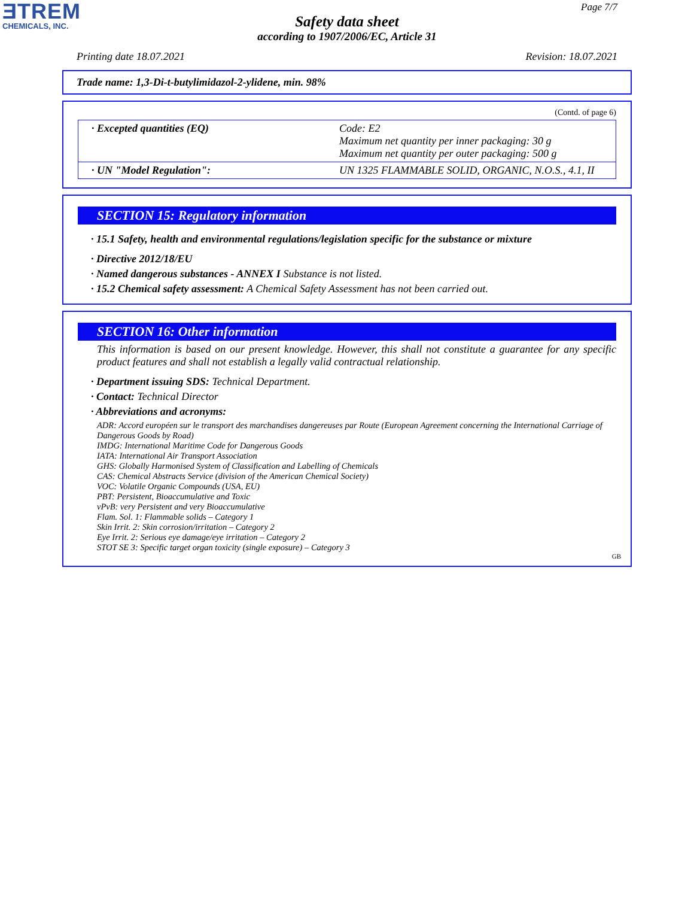ƎTREM
CHEMICALS, INC.
Page 7/7
Safety data sheet
according to 1907/2006/EC, Article 31
Printing date 18.07.2021 Revision: 18.07.2021
Trade name: 1,3-Di-t-butylimidazol-2-ylidene, min. 98%
(Contd. of page 6)
| · Excepted quantities (EQ) | Code: E2 Maximum net quantity per inner packaging: 30 g Maximum net quantity per outer packaging: 500 g |
| · UN "Model Regulation": | UN 1325 FLAMMABLE SOLID, ORGANIC, N.O.S., 4.1, II |
SECTION 15: Regulatory information
· 15.1 Safety, health and environmental regulations/legislation specific for the substance or mixture
· Directive 2012/18/EU
· Named dangerous substances - ANNEX I Substance is not listed.
· 15.2 Chemical safety assessment: A Chemical Safety Assessment has not been carried out.
SECTION 16: Other information
This information is based on our present knowledge. However, this shall not constitute a guarantee for any specific product features and shall not establish a legally valid contractual relationship.
· Department issuing SDS: Technical Department.
· Contact: Technical Director
· Abbreviations and acronyms:
ADR: Accord européen sur le transport des marchandises dangereuses par Route (European Agreement concerning the International Carriage of Dangerous Goods by Road)
IMDG: International Maritime Code for Dangerous Goods
IATA: International Air Transport Association
GHS: Globally Harmonised System of Classification and Labelling of Chemicals
CAS: Chemical Abstracts Service (division of the American Chemical Society)
VOC: Volatile Organic Compounds (USA, EU)
PBT: Persistent, Bioaccumulative and Toxic
vPvB: very Persistent and very Bioaccumulative
Flam. Sol. 1: Flammable solids – Category 1
Skin Irrit. 2: Skin corrosion/irritation – Category 2
Eye Irrit. 2: Serious eye damage/eye irritation – Category 2
STOT SE 3: Specific target organ toxicity (single exposure) – Category 3
GB